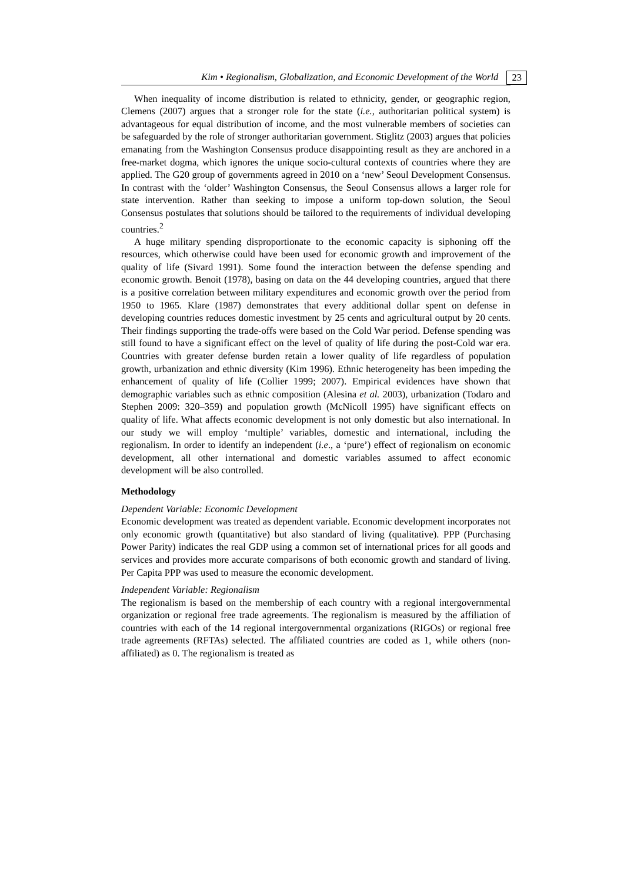Kim • Regionalism, Globalization, and Economic Development of the World 23
When inequality of income distribution is related to ethnicity, gender, or geographic region, Clemens (2007) argues that a stronger role for the state (i.e., authoritarian political system) is advantageous for equal distribution of income, and the most vulnerable members of societies can be safeguarded by the role of stronger authoritarian government. Stiglitz (2003) argues that policies emanating from the Washington Consensus produce disappointing result as they are anchored in a free-market dogma, which ignores the unique socio-cultural contexts of countries where they are applied. The G20 group of governments agreed in 2010 on a ‘new’ Seoul Development Consensus. In contrast with the ‘older’ Washington Consensus, the Seoul Consensus allows a larger role for state intervention. Rather than seeking to impose a uniform top-down solution, the Seoul Consensus postulates that solutions should be tailored to the requirements of individual developing countries.<sup>2</sup>
A huge military spending disproportionate to the economic capacity is siphoning off the resources, which otherwise could have been used for economic growth and improvement of the quality of life (Sivard 1991). Some found the interaction between the defense spending and economic growth. Benoit (1978), basing on data on the 44 developing countries, argued that there is a positive correlation between military expenditures and economic growth over the period from 1950 to 1965. Klare (1987) demonstrates that every additional dollar spent on defense in developing countries reduces domestic investment by 25 cents and agricultural output by 20 cents. Their findings supporting the trade-offs were based on the Cold War period. Defense spending was still found to have a significant effect on the level of quality of life during the post-Cold war era. Countries with greater defense burden retain a lower quality of life regardless of population growth, urbanization and ethnic diversity (Kim 1996). Ethnic heterogeneity has been impeding the enhancement of quality of life (Collier 1999; 2007). Empirical evidences have shown that demographic variables such as ethnic composition (Alesina et al. 2003), urbanization (Todaro and Stephen 2009: 320–359) and population growth (McNicoll 1995) have significant effects on quality of life. What affects economic development is not only domestic but also international. In our study we will employ ‘multiple’ variables, domestic and international, including the regionalism. In order to identify an independent (i.e., a ‘pure’) effect of regionalism on economic development, all other international and domestic variables assumed to affect economic development will be also controlled.
Methodology
Dependent Variable: Economic Development
Economic development was treated as dependent variable. Economic development incorporates not only economic growth (quantitative) but also standard of living (qualitative). PPP (Purchasing Power Parity) indicates the real GDP using a common set of international prices for all goods and services and provides more accurate comparisons of both economic growth and standard of living. Per Capita PPP was used to measure the economic development.
Independent Variable: Regionalism
The regionalism is based on the membership of each country with a regional intergovernmental organization or regional free trade agreements. The regionalism is measured by the affiliation of countries with each of the 14 regional intergovernmental organizations (RIGOs) or regional free trade agreements (RFTAs) selected. The affiliated countries are coded as 1, while others (non-affiliated) as 0. The regionalism is treated as